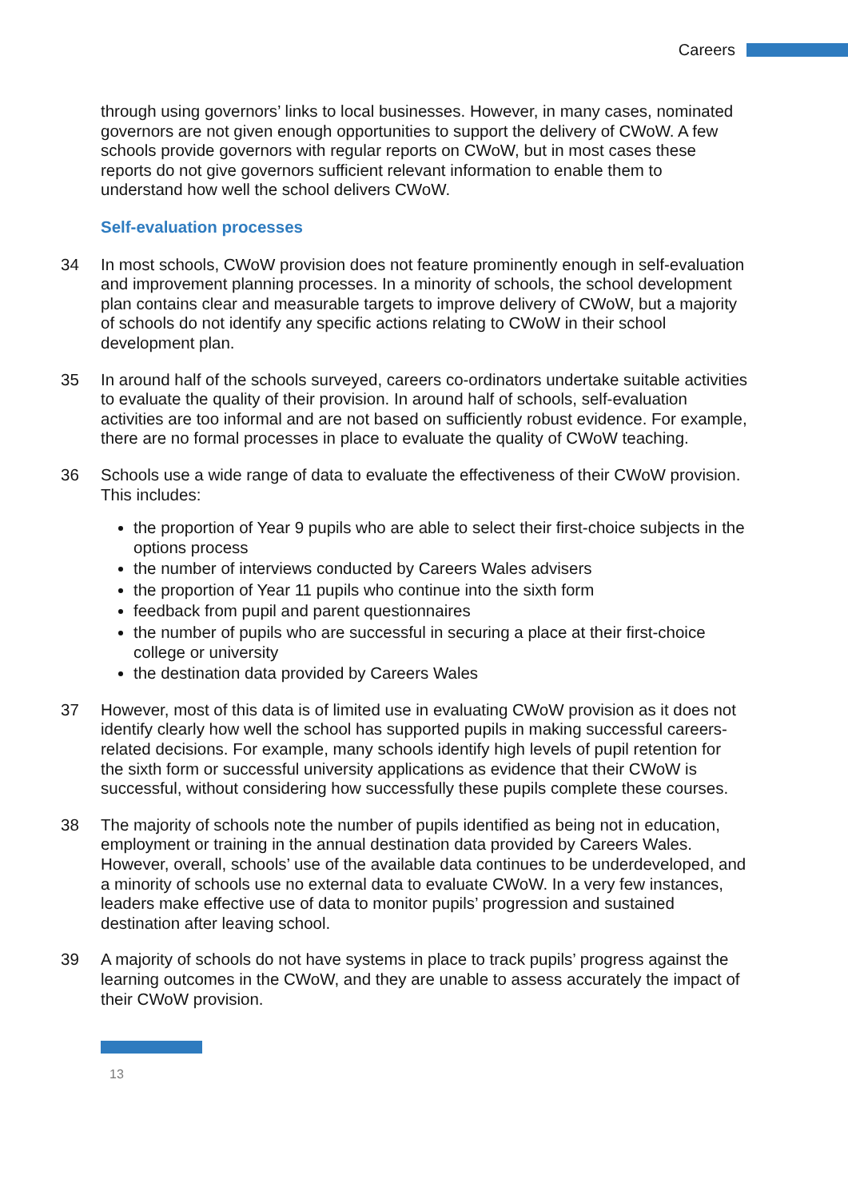Careers
through using governors’ links to local businesses. However, in many cases, nominated governors are not given enough opportunities to support the delivery of CWoW. A few schools provide governors with regular reports on CWoW, but in most cases these reports do not give governors sufficient relevant information to enable them to understand how well the school delivers CWoW.
Self-evaluation processes
34 In most schools, CWoW provision does not feature prominently enough in self-evaluation and improvement planning processes. In a minority of schools, the school development plan contains clear and measurable targets to improve delivery of CWoW, but a majority of schools do not identify any specific actions relating to CWoW in their school development plan.
35 In around half of the schools surveyed, careers co-ordinators undertake suitable activities to evaluate the quality of their provision. In around half of schools, self-evaluation activities are too informal and are not based on sufficiently robust evidence. For example, there are no formal processes in place to evaluate the quality of CWoW teaching.
36 Schools use a wide range of data to evaluate the effectiveness of their CWoW provision. This includes:
the proportion of Year 9 pupils who are able to select their first-choice subjects in the options process
the number of interviews conducted by Careers Wales advisers
the proportion of Year 11 pupils who continue into the sixth form
feedback from pupil and parent questionnaires
the number of pupils who are successful in securing a place at their first-choice college or university
the destination data provided by Careers Wales
37 However, most of this data is of limited use in evaluating CWoW provision as it does not identify clearly how well the school has supported pupils in making successful careers-related decisions. For example, many schools identify high levels of pupil retention for the sixth form or successful university applications as evidence that their CWoW is successful, without considering how successfully these pupils complete these courses.
38 The majority of schools note the number of pupils identified as being not in education, employment or training in the annual destination data provided by Careers Wales. However, overall, schools’ use of the available data continues to be underdeveloped, and a minority of schools use no external data to evaluate CWoW. In a very few instances, leaders make effective use of data to monitor pupils’ progression and sustained destination after leaving school.
39 A majority of schools do not have systems in place to track pupils’ progress against the learning outcomes in the CWoW, and they are unable to assess accurately the impact of their CWoW provision.
13